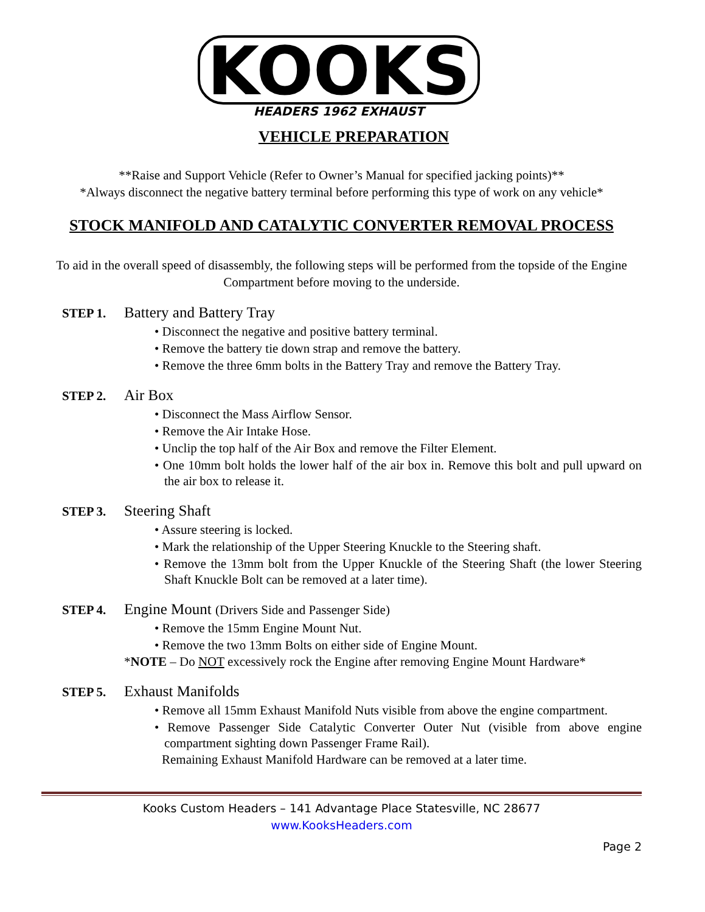KOOKS
HEADERS 1962 EXHAUST
VEHICLE PREPARATION
**Raise and Support Vehicle (Refer to Owner’s Manual for specified jacking points)**
*Always disconnect the negative battery terminal before performing this type of work on any vehicle*
STOCK MANIFOLD AND CATALYTIC CONVERTER REMOVAL PROCESS
To aid in the overall speed of disassembly, the following steps will be performed from the topside of the Engine Compartment before moving to the underside.
STEP 1. Battery and Battery Tray
• Disconnect the negative and positive battery terminal.
• Remove the battery tie down strap and remove the battery.
• Remove the three 6mm bolts in the Battery Tray and remove the Battery Tray.
STEP 2. Air Box
• Disconnect the Mass Airflow Sensor.
• Remove the Air Intake Hose.
• Unclip the top half of the Air Box and remove the Filter Element.
• One 10mm bolt holds the lower half of the air box in. Remove this bolt and pull upward on the air box to release it.
STEP 3. Steering Shaft
• Assure steering is locked.
• Mark the relationship of the Upper Steering Knuckle to the Steering shaft.
• Remove the 13mm bolt from the Upper Knuckle of the Steering Shaft (the lower Steering Shaft Knuckle Bolt can be removed at a later time).
STEP 4. Engine Mount (Drivers Side and Passenger Side)
• Remove the 15mm Engine Mount Nut.
• Remove the two 13mm Bolts on either side of Engine Mount.
*NOTE – Do NOT excessively rock the Engine after removing Engine Mount Hardware*
STEP 5. Exhaust Manifolds
• Remove all 15mm Exhaust Manifold Nuts visible from above the engine compartment.
• Remove Passenger Side Catalytic Converter Outer Nut (visible from above engine compartment sighting down Passenger Frame Rail).
Remaining Exhaust Manifold Hardware can be removed at a later time.
Kooks Custom Headers – 141 Advantage Place Statesville, NC 28677
www.KooksHeaders.com
Page 2